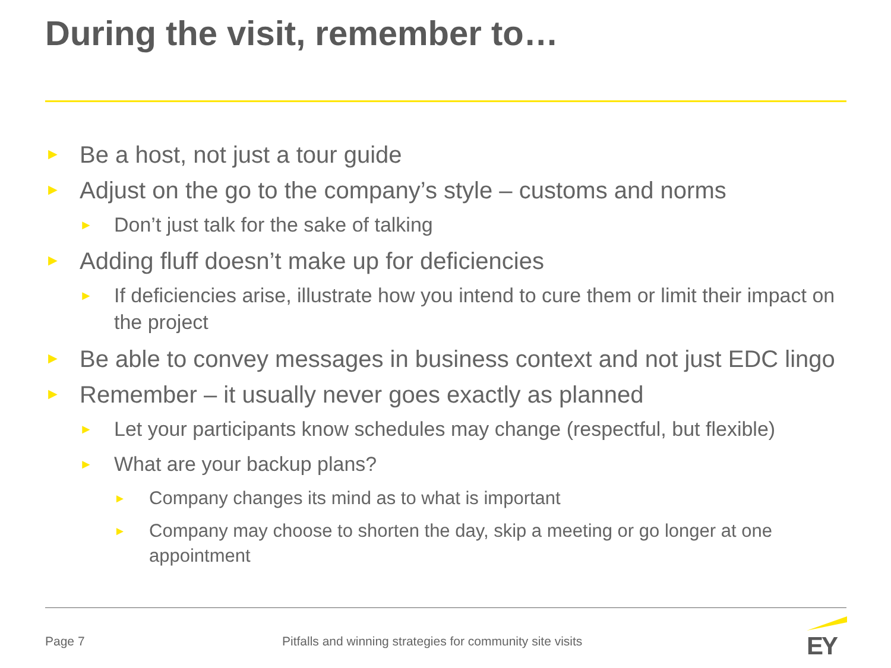During the visit, remember to…
► Be a host, not just a tour guide
► Adjust on the go to the company’s style – customs and norms
► Don’t just talk for the sake of talking
► Adding fluff doesn’t make up for deficiencies
► If deficiencies arise, illustrate how you intend to cure them or limit their impact on the project
► Be able to convey messages in business context and not just EDC lingo
► Remember – it usually never goes exactly as planned
► Let your participants know schedules may change (respectful, but flexible)
► What are your backup plans?
► Company changes its mind as to what is important
► Company may choose to shorten the day, skip a meeting or go longer at one appointment
Page 7
Pitfalls and winning strategies for community site visits
EY